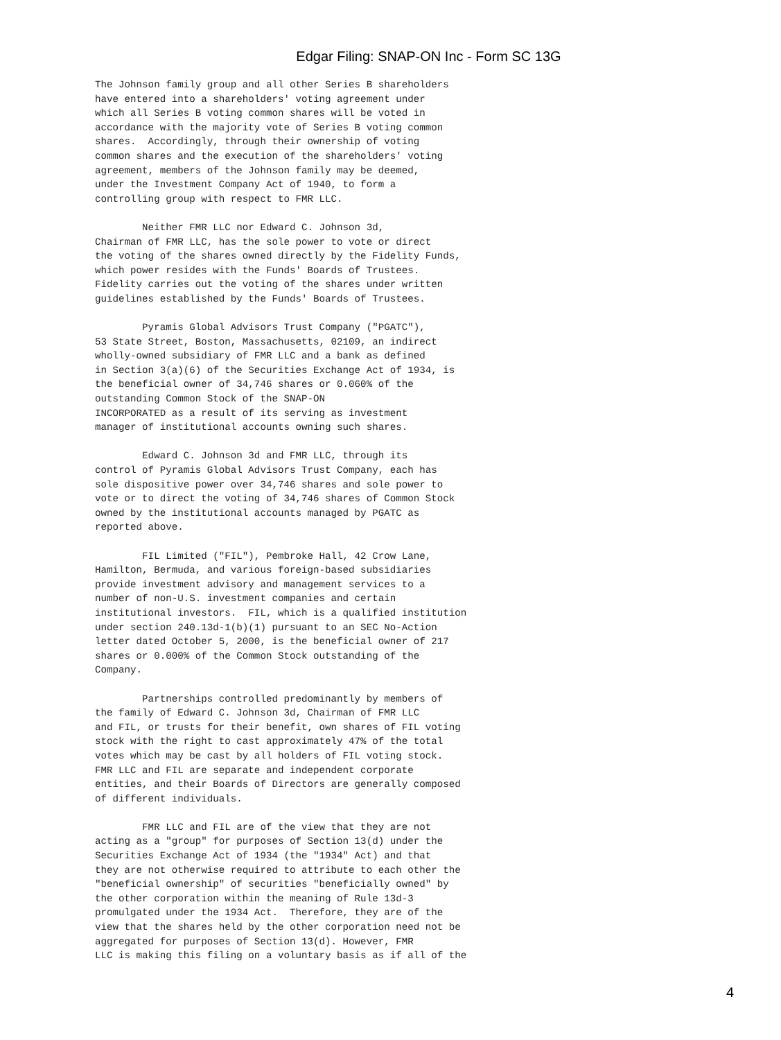Edgar Filing: SNAP-ON Inc - Form SC 13G
The Johnson family group and all other Series B shareholders
have entered into a shareholders' voting agreement under
which all Series B voting common shares will be voted in
accordance with the majority vote of Series B voting common
shares.  Accordingly, through their ownership of voting
common shares and the execution of the shareholders' voting
agreement, members of the Johnson family may be deemed,
under the Investment Company Act of 1940, to form a
controlling group with respect to FMR LLC.

        Neither FMR LLC nor Edward C. Johnson 3d,
Chairman of FMR LLC, has the sole power to vote or direct
the voting of the shares owned directly by the Fidelity Funds,
which power resides with the Funds' Boards of Trustees.
Fidelity carries out the voting of the shares under written
guidelines established by the Funds' Boards of Trustees.

        Pyramis Global Advisors Trust Company ("PGATC"),
53 State Street, Boston, Massachusetts, 02109, an indirect
wholly-owned subsidiary of FMR LLC and a bank as defined
in Section 3(a)(6) of the Securities Exchange Act of 1934, is
the beneficial owner of 34,746 shares or 0.060% of the
outstanding Common Stock of the SNAP-ON
INCORPORATED as a result of its serving as investment
manager of institutional accounts owning such shares.

        Edward C. Johnson 3d and FMR LLC, through its
control of Pyramis Global Advisors Trust Company, each has
sole dispositive power over 34,746 shares and sole power to
vote or to direct the voting of 34,746 shares of Common Stock
owned by the institutional accounts managed by PGATC as
reported above.

        FIL Limited ("FIL"), Pembroke Hall, 42 Crow Lane,
Hamilton, Bermuda, and various foreign-based subsidiaries
provide investment advisory and management services to a
number of non-U.S. investment companies and certain
institutional investors.  FIL, which is a qualified institution
under section 240.13d-1(b)(1) pursuant to an SEC No-Action
letter dated October 5, 2000, is the beneficial owner of 217
shares or 0.000% of the Common Stock outstanding of the
Company.

        Partnerships controlled predominantly by members of
the family of Edward C. Johnson 3d, Chairman of FMR LLC
and FIL, or trusts for their benefit, own shares of FIL voting
stock with the right to cast approximately 47% of the total
votes which may be cast by all holders of FIL voting stock.
FMR LLC and FIL are separate and independent corporate
entities, and their Boards of Directors are generally composed
of different individuals.

        FMR LLC and FIL are of the view that they are not
acting as a "group" for purposes of Section 13(d) under the
Securities Exchange Act of 1934 (the "1934" Act) and that
they are not otherwise required to attribute to each other the
"beneficial ownership" of securities "beneficially owned" by
the other corporation within the meaning of Rule 13d-3
promulgated under the 1934 Act.  Therefore, they are of the
view that the shares held by the other corporation need not be
aggregated for purposes of Section 13(d). However, FMR
LLC is making this filing on a voluntary basis as if all of the
4